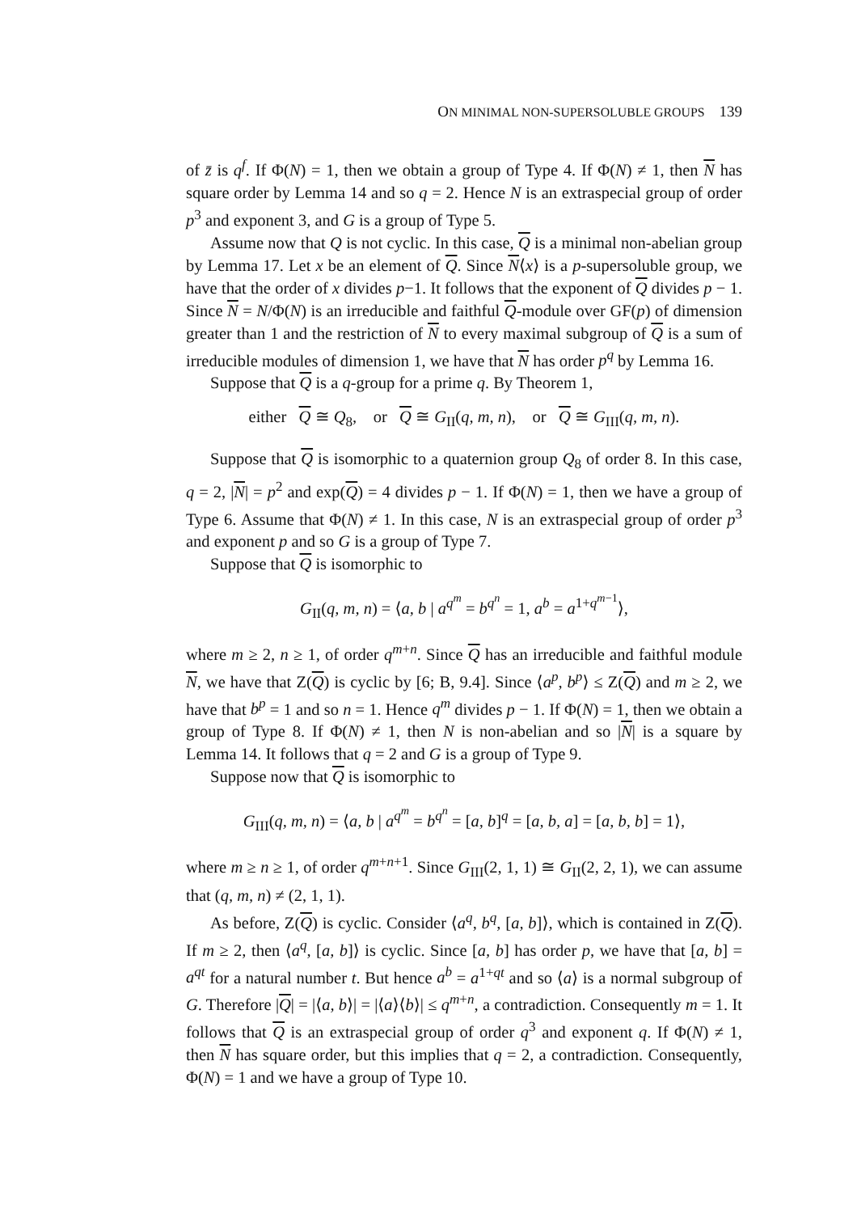ON MINIMAL NON-SUPERSOLUBLE GROUPS 139
of z̄ is q<sup>f</sup>. If Φ(N) = 1, then we obtain a group of Type 4. If Φ(N) ≠ 1, then N has square order by Lemma 14 and so q = 2. Hence N is an extraspecial group of order p<sup>3</sup> and exponent 3, and G is a group of Type 5.
Assume now that Q is not cyclic. In this case, Q is a minimal non-abelian group by Lemma 17. Let x be an element of Q. Since N⟨x⟩ is a p-supersoluble group, we have that the order of x divides p−1. It follows that the exponent of Q divides p − 1. Since N = N/Φ(N) is an irreducible and faithful Q-module over GF(p) of dimension greater than 1 and the restriction of N to every maximal subgroup of Q is a sum of irreducible modules of dimension 1, we have that N has order p<sup>q</sup> by Lemma 16.
Suppose that Q is a q-group for a prime q. By Theorem 1,
either Q ≅ Q<sub>8</sub>, or Q ≅ G<sub>II</sub>(q, m, n), or Q ≅ G<sub>III</sub>(q, m, n).
Suppose that Q is isomorphic to a quaternion group Q<sub>8</sub> of order 8. In this case, q = 2, |N| = p<sup>2</sup> and exp(Q) = 4 divides p − 1. If Φ(N) = 1, then we have a group of Type 6. Assume that Φ(N) ≠ 1. In this case, N is an extraspecial group of order p<sup>3</sup> and exponent p and so G is a group of Type 7.
Suppose that Q is isomorphic to
G<sub>II</sub>(q, m, n) = ⟨a, b | a<sup>q<sup>m</sup></sup> = b<sup>q<sup>n</sup></sup> = 1, a<sup>b</sup> = a<sup>1+q<sup>m−1</sup></sup>⟩,
where m ≥ 2, n ≥ 1, of order q<sup>m+n</sup>. Since Q has an irreducible and faithful module N, we have that Z(Q) is cyclic by [6; B, 9.4]. Since ⟨a<sup>p</sup>, b<sup>p</sup>⟩ ≤ Z(Q) and m ≥ 2, we have that b<sup>p</sup> = 1 and so n = 1. Hence q<sup>m</sup> divides p − 1. If Φ(N) = 1, then we obtain a group of Type 8. If Φ(N) ≠ 1, then N is non-abelian and so |N| is a square by Lemma 14. It follows that q = 2 and G is a group of Type 9.
Suppose now that Q is isomorphic to
G<sub>III</sub>(q, m, n) = ⟨a, b | a<sup>q<sup>m</sup></sup> = b<sup>q<sup>n</sup></sup> = [a, b]<sup>q</sup> = [a, b, a] = [a, b, b] = 1⟩,
where m ≥ n ≥ 1, of order q<sup>m+n+1</sup>. Since G<sub>III</sub>(2, 1, 1) ≅ G<sub>II</sub>(2, 2, 1), we can assume that (q, m, n) ≠ (2, 1, 1).
As before, Z(Q) is cyclic. Consider ⟨a<sup>q</sup>, b<sup>q</sup>, [a, b]⟩, which is contained in Z(Q). If m ≥ 2, then ⟨a<sup>q</sup>, [a, b]⟩ is cyclic. Since [a, b] has order p, we have that [a, b] = a<sup>qt</sup> for a natural number t. But hence a<sup>b</sup> = a<sup>1+qt</sup> and so ⟨a⟩ is a normal subgroup of G. Therefore |Q| = |⟨a, b⟩| = |⟨a⟩⟨b⟩| ≤ q<sup>m+n</sup>, a contradiction. Consequently m = 1. It follows that Q is an extraspecial group of order q<sup>3</sup> and exponent q. If Φ(N) ≠ 1, then N has square order, but this implies that q = 2, a contradiction. Consequently, Φ(N) = 1 and we have a group of Type 10.